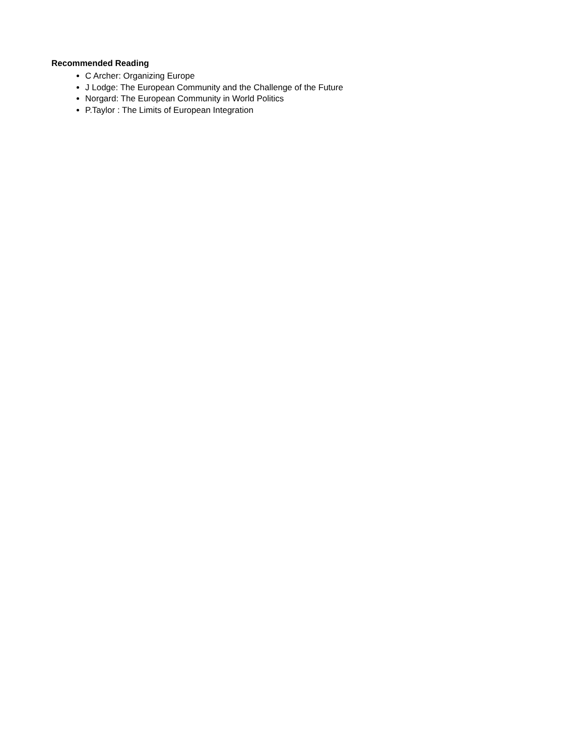Recommended Reading
C Archer: Organizing Europe
J Lodge: The European Community and the Challenge of the Future
Norgard: The European Community in World Politics
P.Taylor : The Limits of European Integration